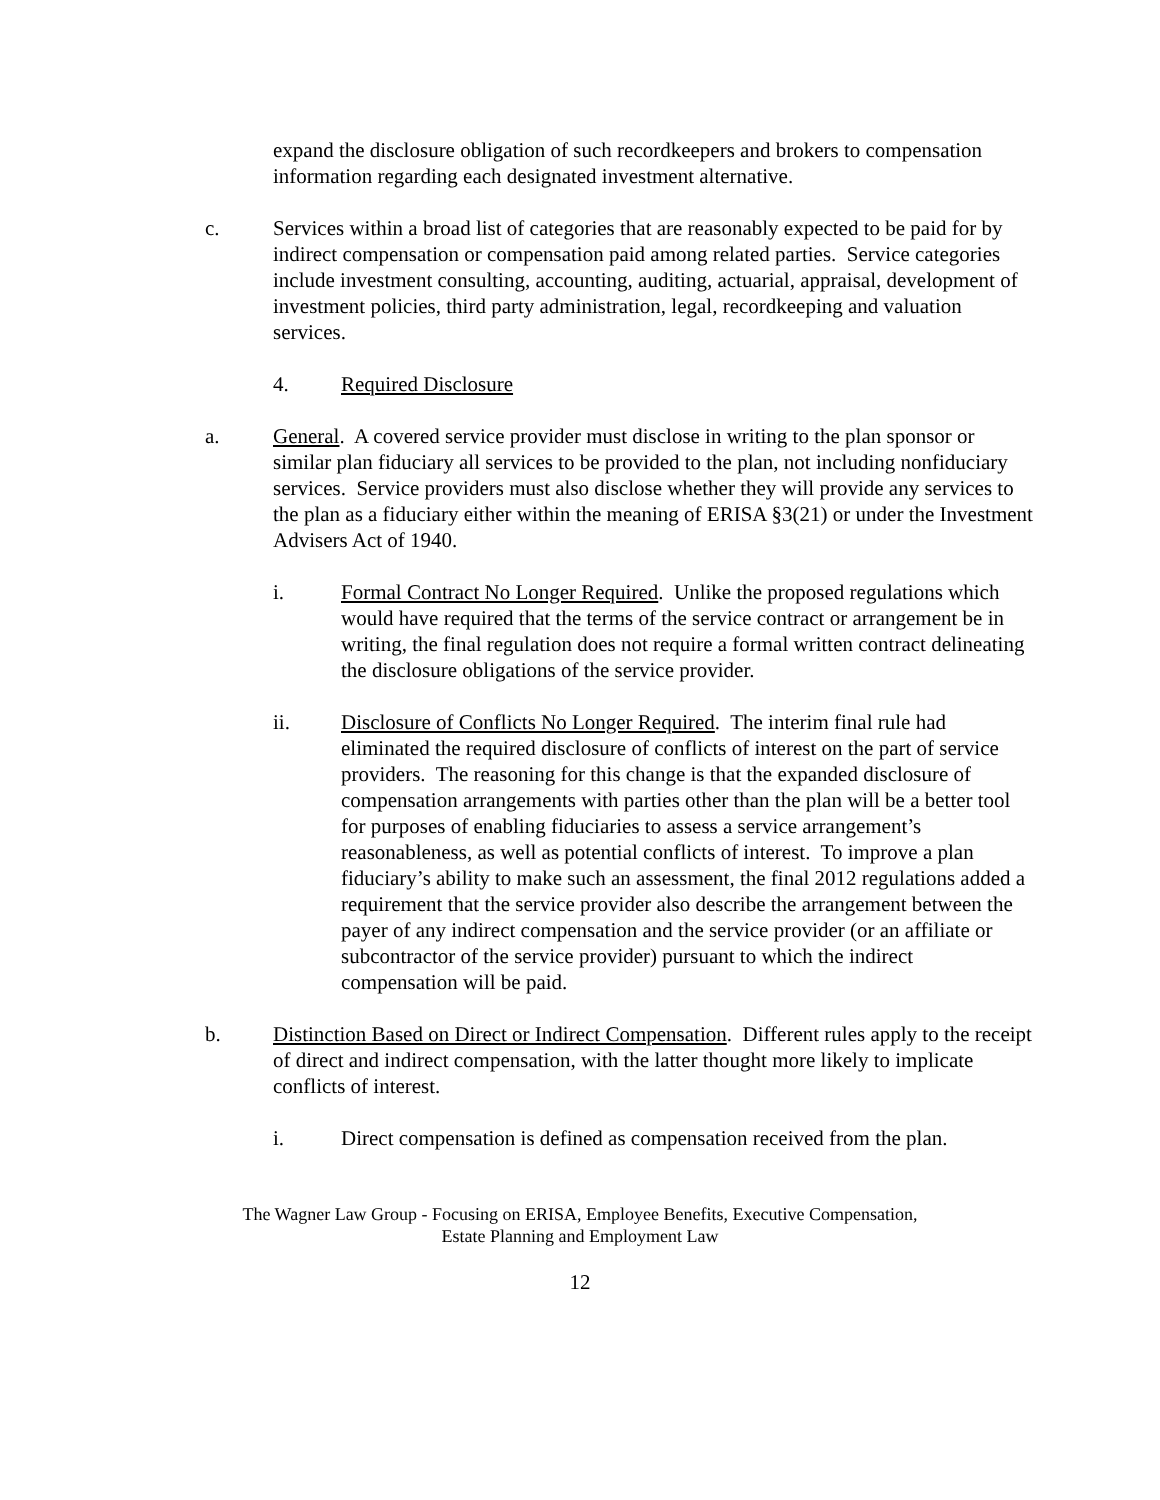expand the disclosure obligation of such recordkeepers and brokers to compensation information regarding each designated investment alternative.
c. Services within a broad list of categories that are reasonably expected to be paid for by indirect compensation or compensation paid among related parties. Service categories include investment consulting, accounting, auditing, actuarial, appraisal, development of investment policies, third party administration, legal, recordkeeping and valuation services.
4. Required Disclosure
a. General. A covered service provider must disclose in writing to the plan sponsor or similar plan fiduciary all services to be provided to the plan, not including nonfiduciary services. Service providers must also disclose whether they will provide any services to the plan as a fiduciary either within the meaning of ERISA §3(21) or under the Investment Advisers Act of 1940.
i. Formal Contract No Longer Required. Unlike the proposed regulations which would have required that the terms of the service contract or arrangement be in writing, the final regulation does not require a formal written contract delineating the disclosure obligations of the service provider.
ii. Disclosure of Conflicts No Longer Required. The interim final rule had eliminated the required disclosure of conflicts of interest on the part of service providers. The reasoning for this change is that the expanded disclosure of compensation arrangements with parties other than the plan will be a better tool for purposes of enabling fiduciaries to assess a service arrangement’s reasonableness, as well as potential conflicts of interest. To improve a plan fiduciary’s ability to make such an assessment, the final 2012 regulations added a requirement that the service provider also describe the arrangement between the payer of any indirect compensation and the service provider (or an affiliate or subcontractor of the service provider) pursuant to which the indirect compensation will be paid.
b. Distinction Based on Direct or Indirect Compensation. Different rules apply to the receipt of direct and indirect compensation, with the latter thought more likely to implicate conflicts of interest.
i. Direct compensation is defined as compensation received from the plan.
The Wagner Law Group - Focusing on ERISA, Employee Benefits, Executive Compensation,
Estate Planning and Employment Law
12